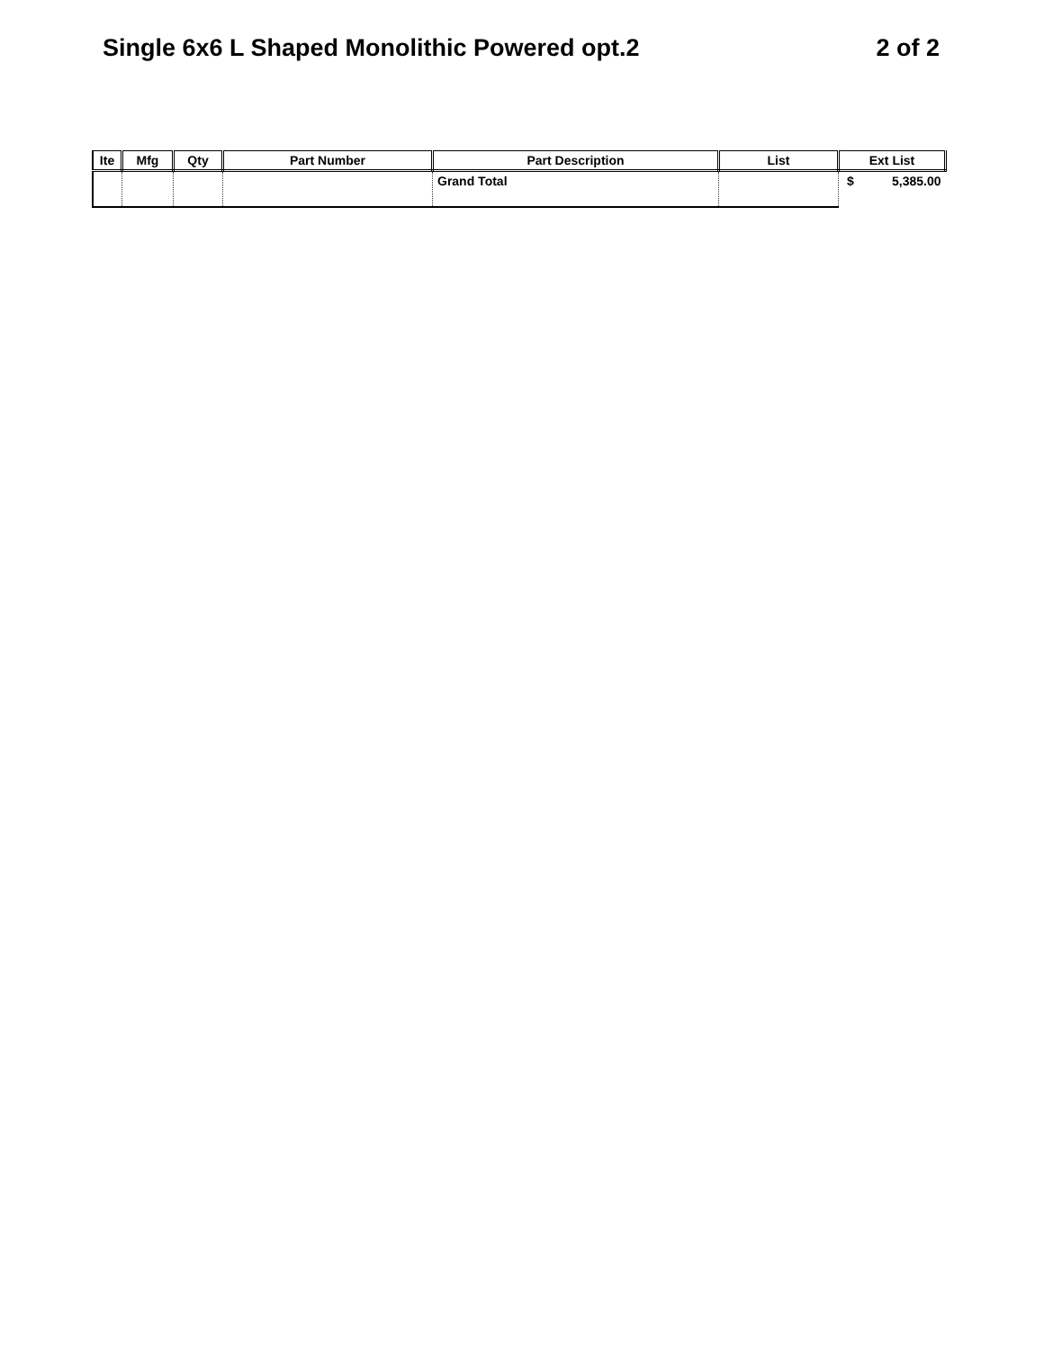Single 6x6 L Shaped Monolithic Powered opt.2 2 of 2
| Ite | Mfg | Qty | Part Number | Part Description | List | Ext List |
| --- | --- | --- | --- | --- | --- | --- |
| | | | | Grand Total | | $ 5,385.00 |